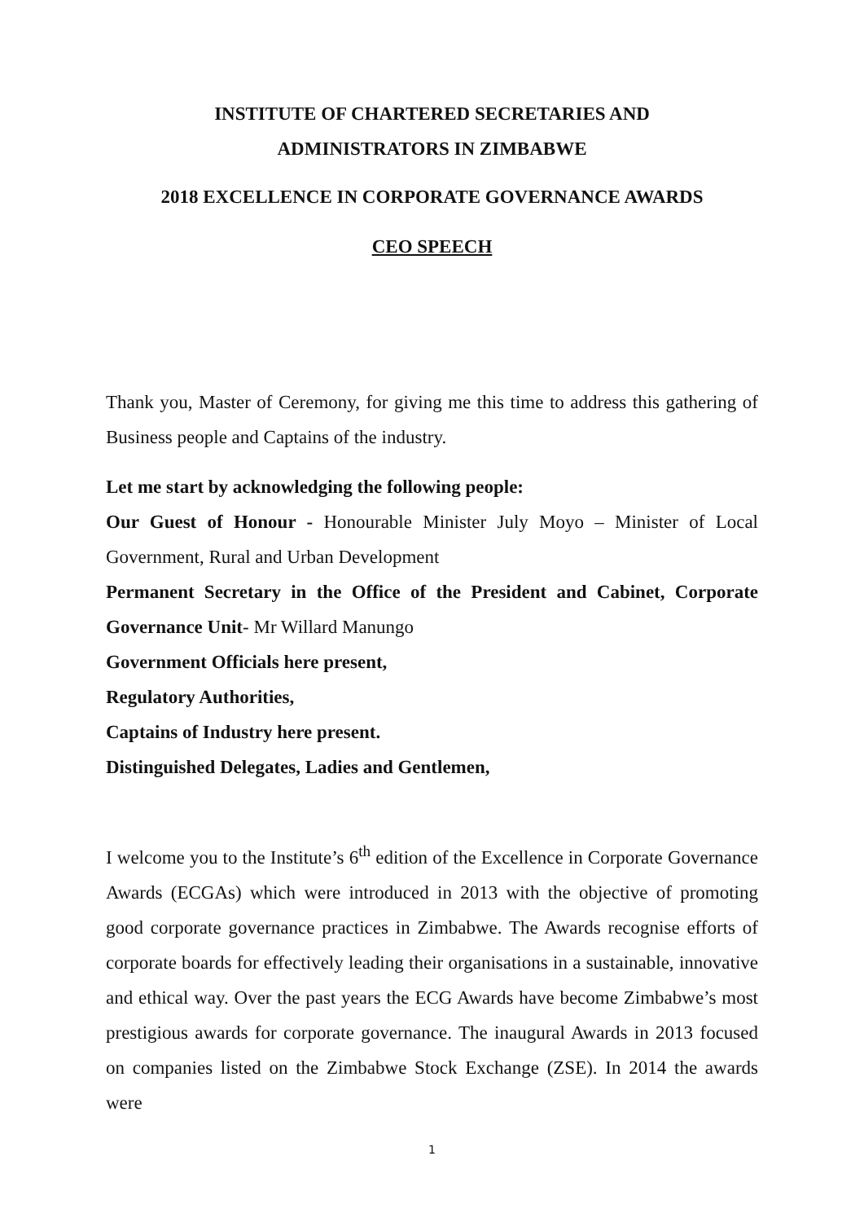INSTITUTE OF CHARTERED SECRETARIES AND
ADMINISTRATORS IN ZIMBABWE
2018 EXCELLENCE IN CORPORATE GOVERNANCE AWARDS
CEO SPEECH
Thank you, Master of Ceremony, for giving me this time to address this gathering of Business people and Captains of the industry.
Let me start by acknowledging the following people:
Our Guest of Honour - Honourable Minister July Moyo – Minister of Local Government, Rural and Urban Development
Permanent Secretary in the Office of the President and Cabinet, Corporate Governance Unit- Mr Willard Manungo
Government Officials here present,
Regulatory Authorities,
Captains of Industry here present.
Distinguished Delegates, Ladies and Gentlemen,
I welcome you to the Institute’s 6<sup>th</sup> edition of the Excellence in Corporate Governance Awards (ECGAs) which were introduced in 2013 with the objective of promoting good corporate governance practices in Zimbabwe. The Awards recognise efforts of corporate boards for effectively leading their organisations in a sustainable, innovative and ethical way. Over the past years the ECG Awards have become Zimbabwe’s most prestigious awards for corporate governance. The inaugural Awards in 2013 focused on companies listed on the Zimbabwe Stock Exchange (ZSE). In 2014 the awards were
1